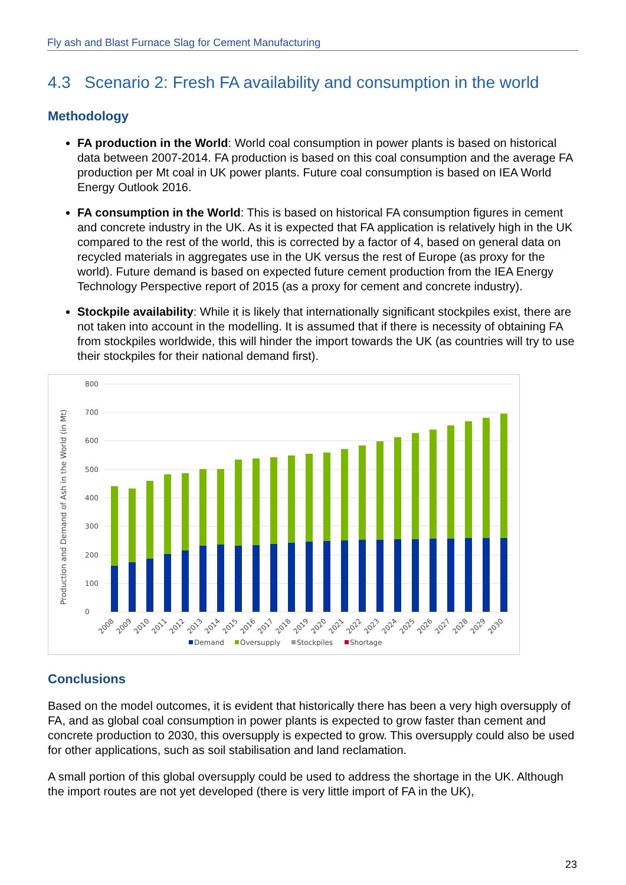Fly ash and Blast Furnace Slag for Cement Manufacturing
4.3 Scenario 2: Fresh FA availability and consumption in the world
Methodology
FA production in the World: World coal consumption in power plants is based on historical data between 2007-2014. FA production is based on this coal consumption and the average FA production per Mt coal in UK power plants. Future coal consumption is based on IEA World Energy Outlook 2016.
FA consumption in the World: This is based on historical FA consumption figures in cement and concrete industry in the UK. As it is expected that FA application is relatively high in the UK compared to the rest of the world, this is corrected by a factor of 4, based on general data on recycled materials in aggregates use in the UK versus the rest of Europe (as proxy for the world). Future demand is based on expected future cement production from the IEA Energy Technology Perspective report of 2015 (as a proxy for cement and concrete industry).
Stockpile availability: While it is likely that internationally significant stockpiles exist, there are not taken into account in the modelling. It is assumed that if there is necessity of obtaining FA from stockpiles worldwide, this will hinder the import towards the UK (as countries will try to use their stockpiles for their national demand first).
Production and Demand of Ash in the World (in Mt)
0
100
200
300
400
500
600
700
800
2008
2009
2010
2011
2012
2013
2014
2015
2016
2017
2018
2019
2020
2021
2022
2023
2024
2025
2026
2027
2028
2029
2030
Demand
Oversupply
Stockpiles
Shortage
Conclusions
Based on the model outcomes, it is evident that historically there has been a very high oversupply of FA, and as global coal consumption in power plants is expected to grow faster than cement and concrete production to 2030, this oversupply is expected to grow. This oversupply could also be used for other applications, such as soil stabilisation and land reclamation.
A small portion of this global oversupply could be used to address the shortage in the UK. Although the import routes are not yet developed (there is very little import of FA in the UK),
23